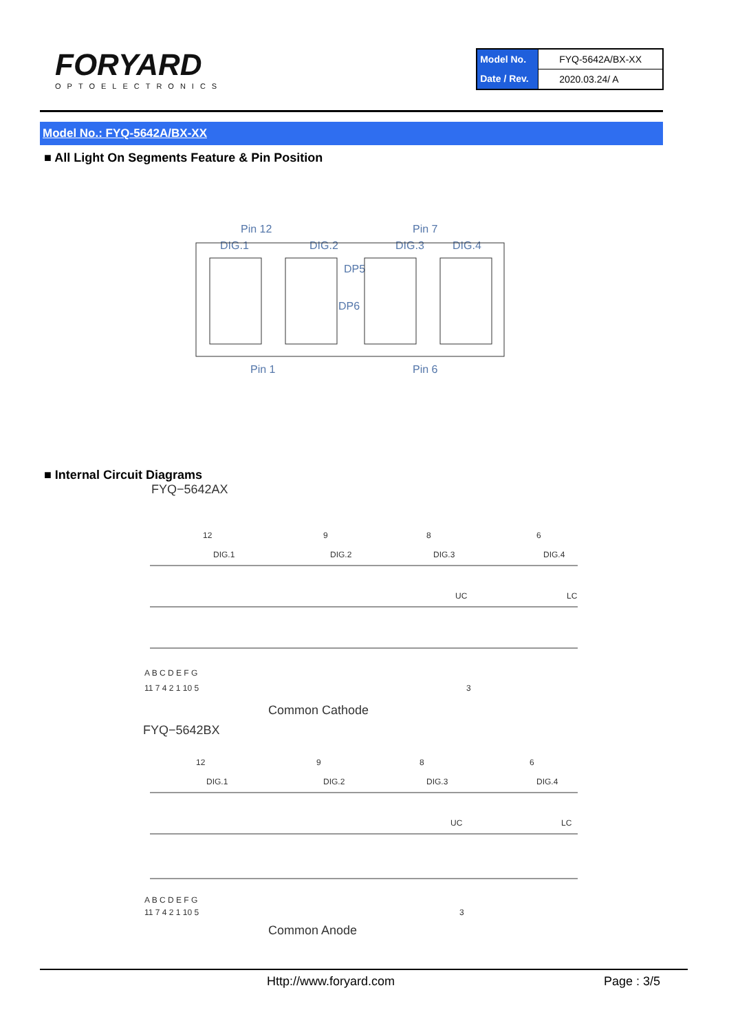FORYARD
OPTOELECTRONICS
| Model No. | FYQ-5642A/BX-XX |
| Date / Rev. | 2020.03.24/ A |
Model No.: FYQ-5642A/BX-XX
■ All Light On Segments Feature & Pin Position
Pin 12
Pin 7
DIG.1
DIG.2
DIG.3
DIG.4
DP5
DP6
Pin 1
Pin 6
■ Internal Circuit Diagrams
FYQ−5642AX
12
9
8
6
DIG.1
DIG.2
DIG.3
DIG.4
A B C D E F G
11 7 4 2 1 10 5
3
UC
LC
Common Cathode
FYQ−5642BX
12
9
8
6
DIG.1
DIG.2
DIG.3
DIG.4
A B C D E F G
11 7 4 2 1 10 5
3
UC
LC
Common Anode
Http://www.foryard.com Page : 3/5